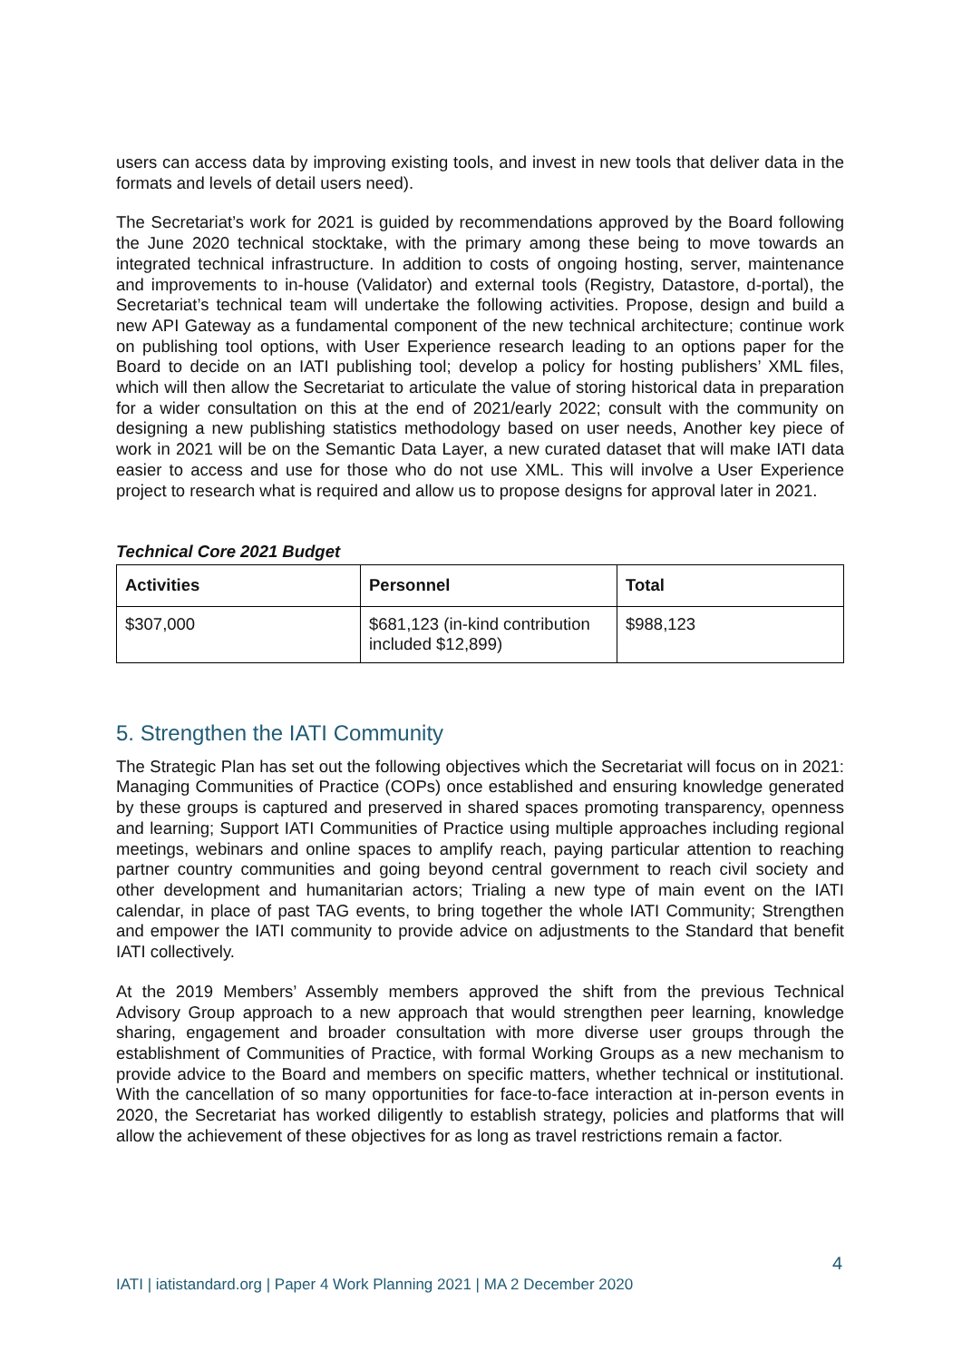users can access data by improving existing tools, and invest in new tools that deliver data in the formats and levels of detail users need).
The Secretariat’s work for 2021 is guided by recommendations approved by the Board following the June 2020 technical stocktake, with the primary among these being to move towards an integrated technical infrastructure. In addition to costs of ongoing hosting, server, maintenance and improvements to in-house (Validator) and external tools (Registry, Datastore, d-portal), the Secretariat’s technical team will undertake the following activities. Propose, design and build a new API Gateway as a fundamental component of the new technical architecture; continue work on publishing tool options, with User Experience research leading to an options paper for the Board to decide on an IATI publishing tool; develop a policy for hosting publishers’ XML files, which will then allow the Secretariat to articulate the value of storing historical data in preparation for a wider consultation on this at the end of 2021/early 2022; consult with the community on designing a new publishing statistics methodology based on user needs, Another key piece of work in 2021 will be on the Semantic Data Layer, a new curated dataset that will make IATI data easier to access and use for those who do not use XML. This will involve a User Experience project to research what is required and allow us to propose designs for approval later in 2021.
Technical Core 2021 Budget
| Activities | Personnel | Total |
| --- | --- | --- |
| $307,000 | $681,123 (in-kind contribution included $12,899) | $988,123 |
5. Strengthen the IATI Community
The Strategic Plan has set out the following objectives which the Secretariat will focus on in 2021: Managing Communities of Practice (COPs) once established and ensuring knowledge generated by these groups is captured and preserved in shared spaces promoting transparency, openness and learning; Support IATI Communities of Practice using multiple approaches including regional meetings, webinars and online spaces to amplify reach, paying particular attention to reaching partner country communities and going beyond central government to reach civil society and other development and humanitarian actors; Trialing a new type of main event on the IATI calendar, in place of past TAG events, to bring together the whole IATI Community; Strengthen and empower the IATI community to provide advice on adjustments to the Standard that benefit IATI collectively.
At the 2019 Members’ Assembly members approved the shift from the previous Technical Advisory Group approach to a new approach that would strengthen peer learning, knowledge sharing, engagement and broader consultation with more diverse user groups through the establishment of Communities of Practice, with formal Working Groups as a new mechanism to provide advice to the Board and members on specific matters, whether technical or institutional. With the cancellation of so many opportunities for face-to-face interaction at in-person events in 2020, the Secretariat has worked diligently to establish strategy, policies and platforms that will allow the achievement of these objectives for as long as travel restrictions remain a factor.
4
IATI | iatistandard.org | Paper 4 Work Planning 2021 | MA 2 December 2020